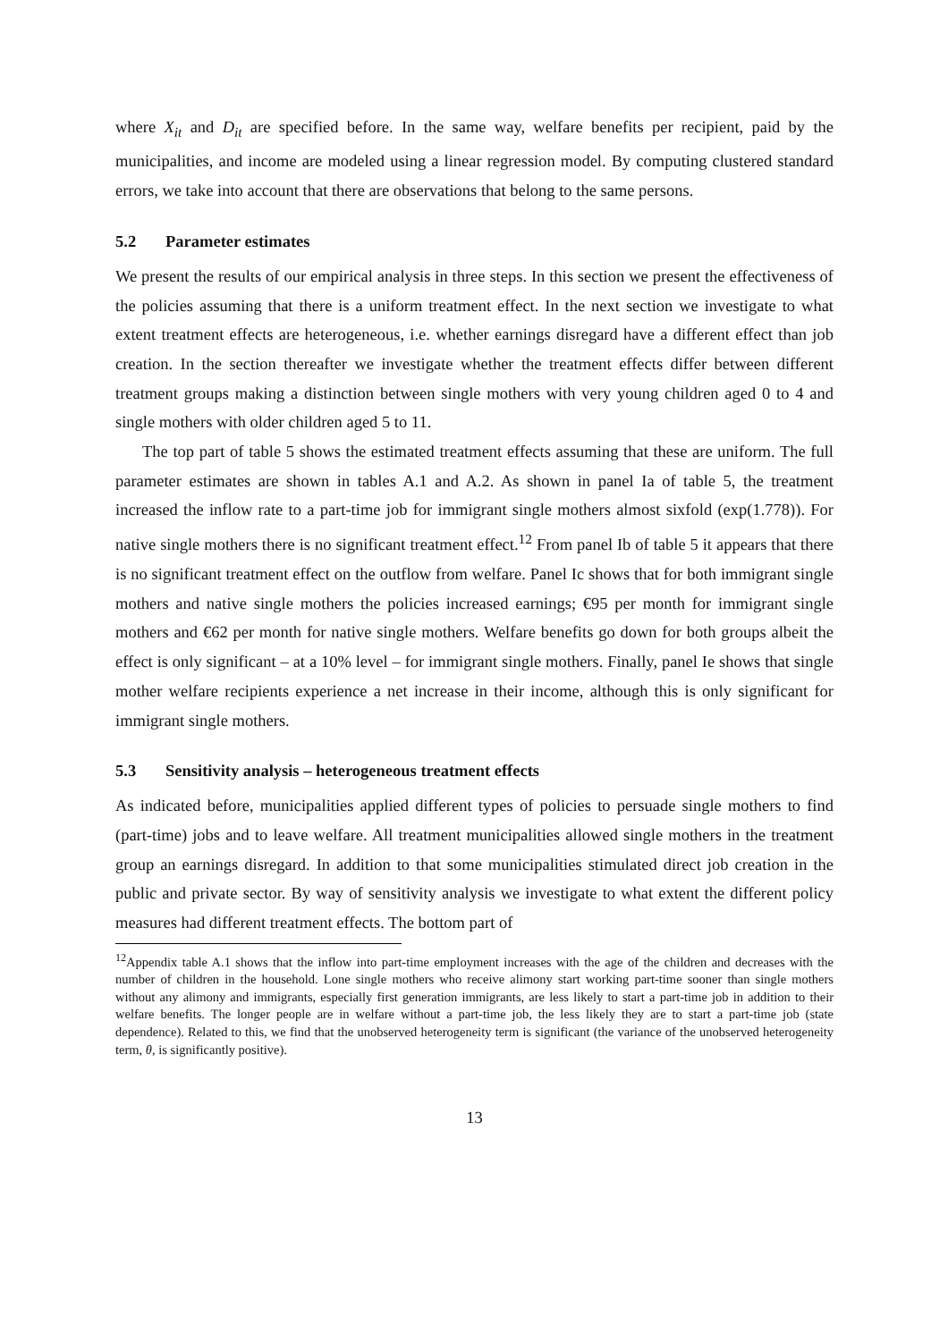where X<sub>it</sub> and D<sub>it</sub> are specified before. In the same way, welfare benefits per recipient, paid by the municipalities, and income are modeled using a linear regression model. By computing clustered standard errors, we take into account that there are observations that belong to the same persons.
5.2 Parameter estimates
We present the results of our empirical analysis in three steps. In this section we present the effectiveness of the policies assuming that there is a uniform treatment effect. In the next section we investigate to what extent treatment effects are heterogeneous, i.e. whether earnings disregard have a different effect than job creation. In the section thereafter we investigate whether the treatment effects differ between different treatment groups making a distinction between single mothers with very young children aged 0 to 4 and single mothers with older children aged 5 to 11.
The top part of table 5 shows the estimated treatment effects assuming that these are uniform. The full parameter estimates are shown in tables A.1 and A.2. As shown in panel Ia of table 5, the treatment increased the inflow rate to a part-time job for immigrant single mothers almost sixfold (exp(1.778)). For native single mothers there is no significant treatment effect.<sup>12</sup> From panel Ib of table 5 it appears that there is no significant treatment effect on the outflow from welfare. Panel Ic shows that for both immigrant single mothers and native single mothers the policies increased earnings; €95 per month for immigrant single mothers and €62 per month for native single mothers. Welfare benefits go down for both groups albeit the effect is only significant – at a 10% level – for immigrant single mothers. Finally, panel Ie shows that single mother welfare recipients experience a net increase in their income, although this is only significant for immigrant single mothers.
5.3 Sensitivity analysis – heterogeneous treatment effects
As indicated before, municipalities applied different types of policies to persuade single mothers to find (part-time) jobs and to leave welfare. All treatment municipalities allowed single mothers in the treatment group an earnings disregard. In addition to that some municipalities stimulated direct job creation in the public and private sector. By way of sensitivity analysis we investigate to what extent the different policy measures had different treatment effects. The bottom part of
<sup>12</sup> Appendix table A.1 shows that the inflow into part-time employment increases with the age of the children and decreases with the number of children in the household. Lone single mothers who receive alimony start working part-time sooner than single mothers without any alimony and immigrants, especially first generation immigrants, are less likely to start a part-time job in addition to their welfare benefits. The longer people are in welfare without a part-time job, the less likely they are to start a part-time job (state dependence). Related to this, we find that the unobserved heterogeneity term is significant (the variance of the unobserved heterogeneity term, θ, is significantly positive).
13